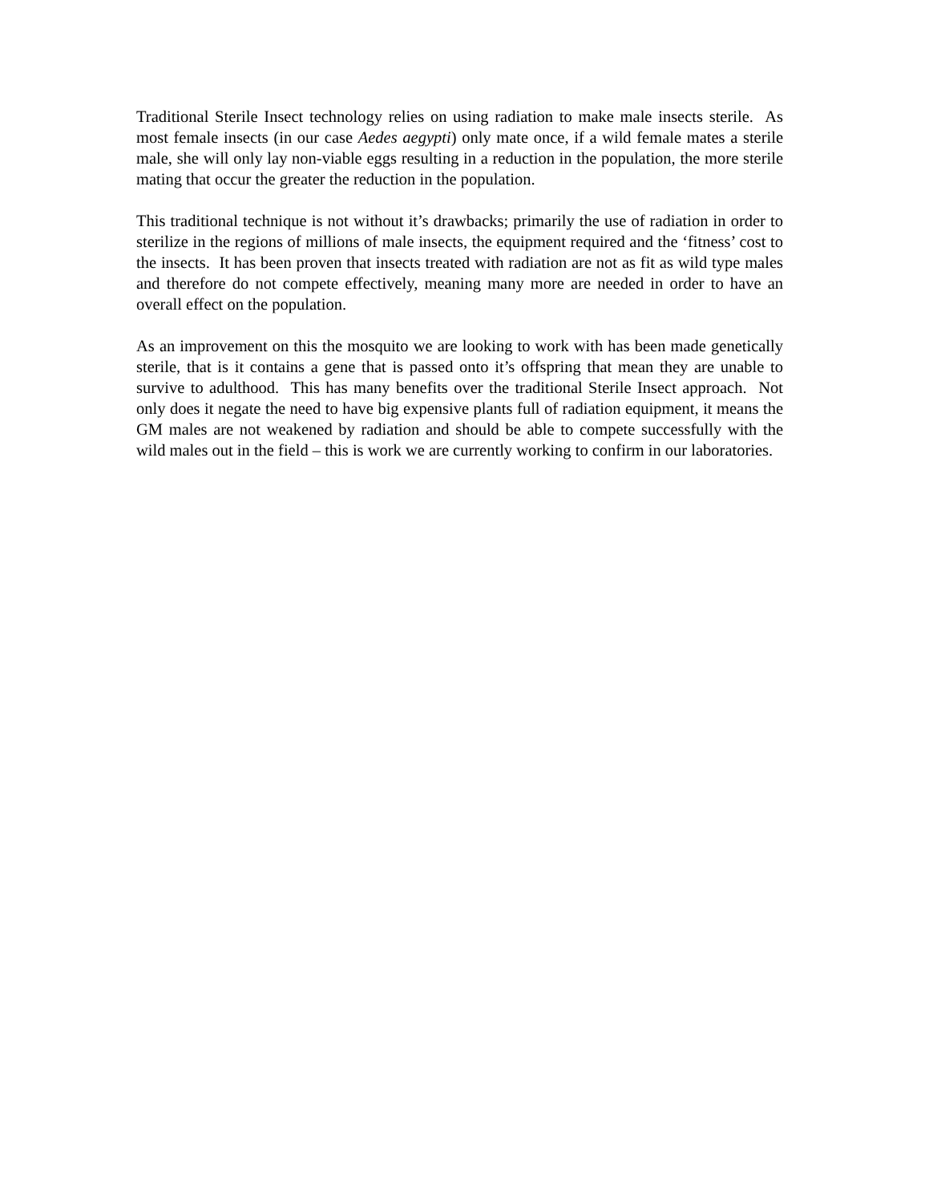Traditional Sterile Insect technology relies on using radiation to make male insects sterile. As most female insects (in our case Aedes aegypti) only mate once, if a wild female mates a sterile male, she will only lay non-viable eggs resulting in a reduction in the population, the more sterile mating that occur the greater the reduction in the population.
This traditional technique is not without it’s drawbacks; primarily the use of radiation in order to sterilize in the regions of millions of male insects, the equipment required and the ‘fitness’ cost to the insects. It has been proven that insects treated with radiation are not as fit as wild type males and therefore do not compete effectively, meaning many more are needed in order to have an overall effect on the population.
As an improvement on this the mosquito we are looking to work with has been made genetically sterile, that is it contains a gene that is passed onto it’s offspring that mean they are unable to survive to adulthood. This has many benefits over the traditional Sterile Insect approach. Not only does it negate the need to have big expensive plants full of radiation equipment, it means the GM males are not weakened by radiation and should be able to compete successfully with the wild males out in the field – this is work we are currently working to confirm in our laboratories.